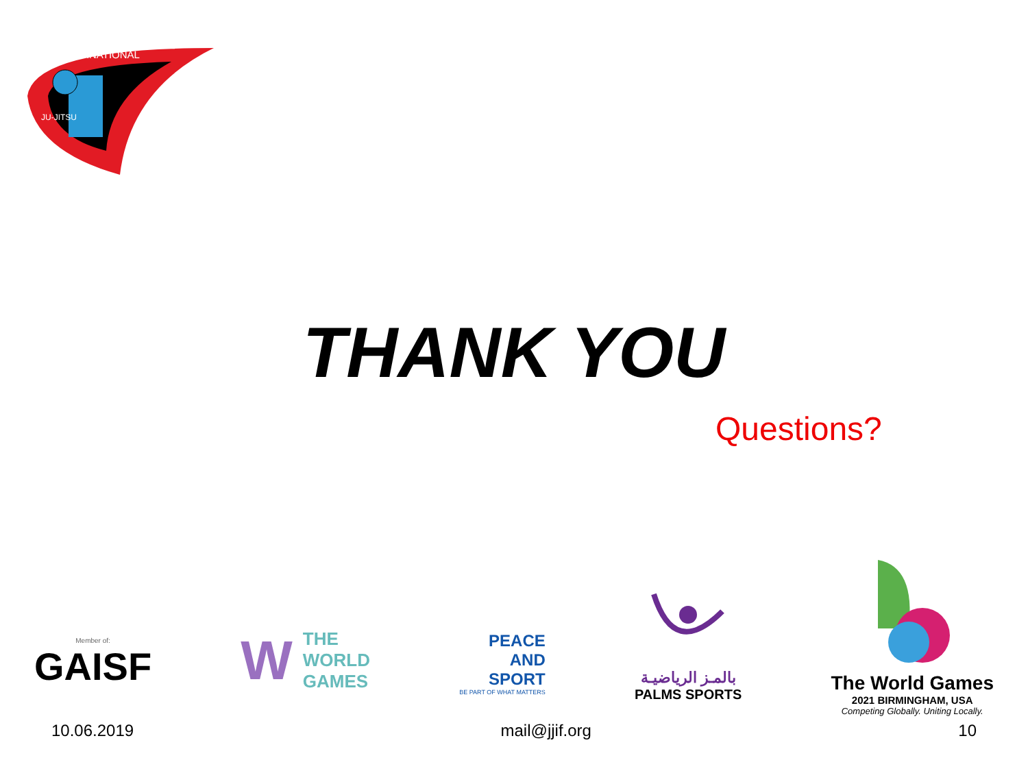INTERNATIONAL
JU-JITSU
THANK YOU
Questions?
Member of:
GAISF
W THE
WORLD
GAMES
PEACE
AND
SPORT
BE PART OF WHAT MATTERS
بالمـز الرياضيـة
PALMS SPORTS
The World Games
2021 BIRMINGHAM, USA
Competing Globally. Uniting Locally.
10.06.2019 mail@jjif.org 10